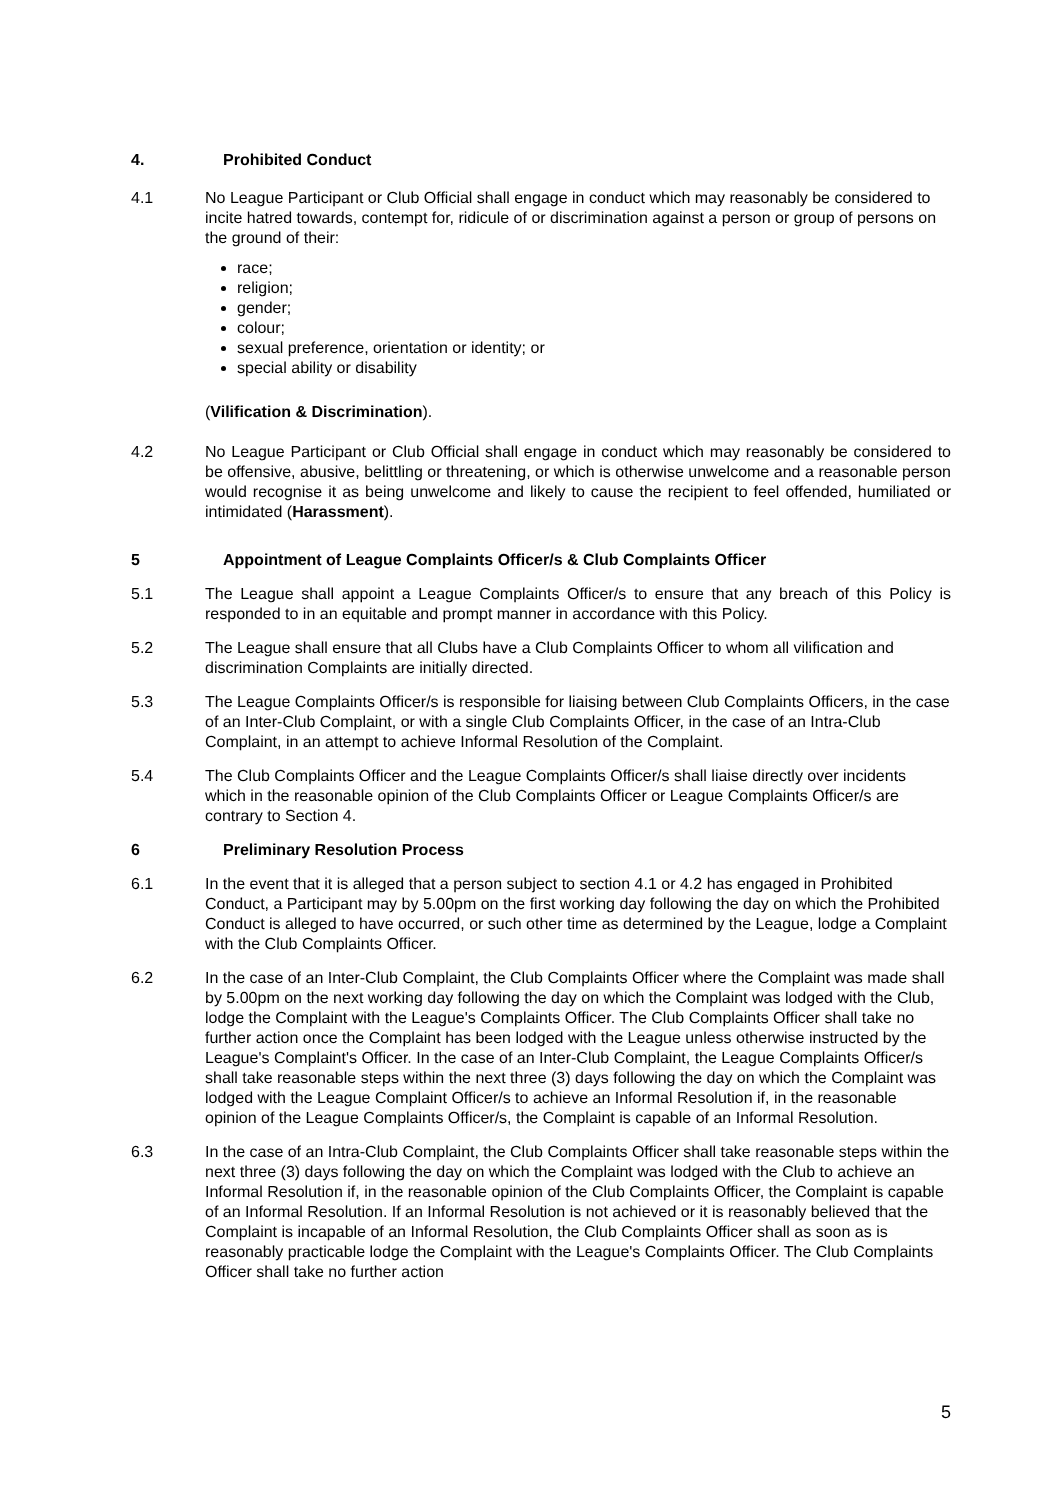4. Prohibited Conduct
4.1 No League Participant or Club Official shall engage in conduct which may reasonably be considered to incite hatred towards, contempt for, ridicule of or discrimination against a person or group of persons on the ground of their:
race;
religion;
gender;
colour;
sexual preference, orientation or identity; or
special ability or disability
(Vilification & Discrimination).
4.2 No League Participant or Club Official shall engage in conduct which may reasonably be considered to be offensive, abusive, belittling or threatening, or which is otherwise unwelcome and a reasonable person would recognise it as being unwelcome and likely to cause the recipient to feel offended, humiliated or intimidated (Harassment).
5 Appointment of League Complaints Officer/s & Club Complaints Officer
5.1 The League shall appoint a League Complaints Officer/s to ensure that any breach of this Policy is responded to in an equitable and prompt manner in accordance with this Policy.
5.2 The League shall ensure that all Clubs have a Club Complaints Officer to whom all vilification and discrimination Complaints are initially directed.
5.3 The League Complaints Officer/s is responsible for liaising between Club Complaints Officers, in the case of an Inter-Club Complaint, or with a single Club Complaints Officer, in the case of an Intra-Club Complaint, in an attempt to achieve Informal Resolution of the Complaint.
5.4 The Club Complaints Officer and the League Complaints Officer/s shall liaise directly over incidents which in the reasonable opinion of the Club Complaints Officer or League Complaints Officer/s are contrary to Section 4.
6 Preliminary Resolution Process
6.1 In the event that it is alleged that a person subject to section 4.1 or 4.2 has engaged in Prohibited Conduct, a Participant may by 5.00pm on the first working day following the day on which the Prohibited Conduct is alleged to have occurred, or such other time as determined by the League, lodge a Complaint with the Club Complaints Officer.
6.2 In the case of an Inter-Club Complaint, the Club Complaints Officer where the Complaint was made shall by 5.00pm on the next working day following the day on which the Complaint was lodged with the Club, lodge the Complaint with the League's Complaints Officer. The Club Complaints Officer shall take no further action once the Complaint has been lodged with the League unless otherwise instructed by the League's Complaint's Officer. In the case of an Inter-Club Complaint, the League Complaints Officer/s shall take reasonable steps within the next three (3) days following the day on which the Complaint was lodged with the League Complaint Officer/s to achieve an Informal Resolution if, in the reasonable opinion of the League Complaints Officer/s, the Complaint is capable of an Informal Resolution.
6.3 In the case of an Intra-Club Complaint, the Club Complaints Officer shall take reasonable steps within the next three (3) days following the day on which the Complaint was lodged with the Club to achieve an Informal Resolution if, in the reasonable opinion of the Club Complaints Officer, the Complaint is capable of an Informal Resolution. If an Informal Resolution is not achieved or it is reasonably believed that the Complaint is incapable of an Informal Resolution, the Club Complaints Officer shall as soon as is reasonably practicable lodge the Complaint with the League's Complaints Officer. The Club Complaints Officer shall take no further action
5